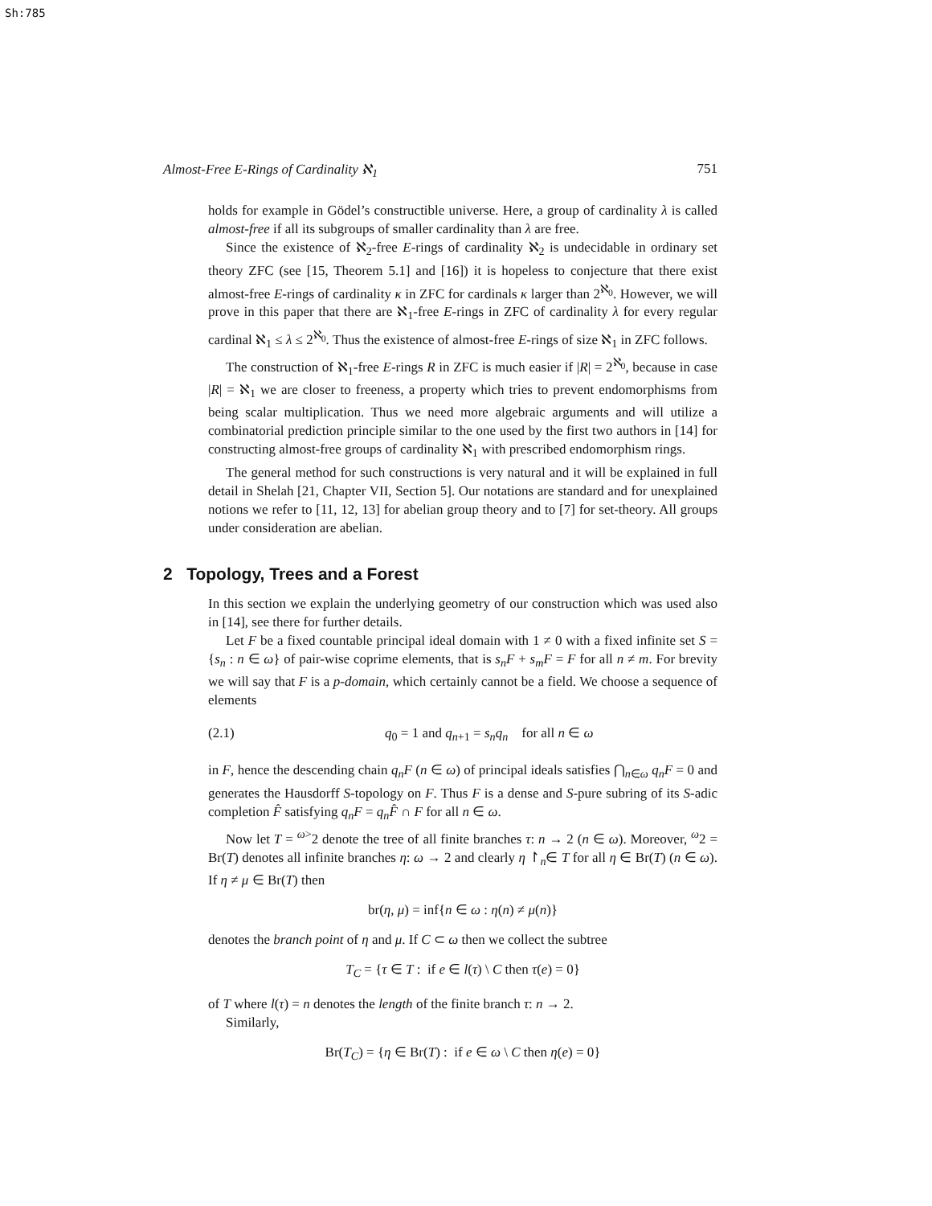Sh:785
Almost-Free E-Rings of Cardinality ℵ<sub>1</sub> 751
holds for example in Gödel’s constructible universe. Here, a group of cardinality λ is called almost-free if all its subgroups of smaller cardinality than λ are free.
Since the existence of ℵ<sub>2</sub>-free E-rings of cardinality ℵ<sub>2</sub> is undecidable in ordinary set theory ZFC (see [15, Theorem 5.1] and [16]) it is hopeless to conjecture that there exist almost-free E-rings of cardinality κ in ZFC for cardinals κ larger than 2<sup>ℵ<sub>0</sub></sup>. However, we will prove in this paper that there are ℵ<sub>1</sub>-free E-rings in ZFC of cardinality λ for every regular cardinal ℵ<sub>1</sub> ≤ λ ≤ 2<sup>ℵ<sub>0</sub></sup>. Thus the existence of almost-free E-rings of size ℵ<sub>1</sub> in ZFC follows.
The construction of ℵ<sub>1</sub>-free E-rings R in ZFC is much easier if |R| = 2<sup>ℵ<sub>0</sub></sup>, because in case |R| = ℵ<sub>1</sub> we are closer to freeness, a property which tries to prevent endomorphisms from being scalar multiplication. Thus we need more algebraic arguments and will utilize a combinatorial prediction principle similar to the one used by the first two authors in [14] for constructing almost-free groups of cardinality ℵ<sub>1</sub> with prescribed endomorphism rings.
The general method for such constructions is very natural and it will be explained in full detail in Shelah [21, Chapter VII, Section 5]. Our notations are standard and for unexplained notions we refer to [11, 12, 13] for abelian group theory and to [7] for set-theory. All groups under consideration are abelian.
2 Topology, Trees and a Forest
In this section we explain the underlying geometry of our construction which was used also in [14], see there for further details.
Let F be a fixed countable principal ideal domain with 1 ≠ 0 with a fixed infinite set S = {s<sub>n</sub> : n ∈ ω} of pair-wise coprime elements, that is s<sub>n</sub>F + s<sub>m</sub>F = F for all n ≠ m. For brevity we will say that F is a p-domain, which certainly cannot be a field. We choose a sequence of elements
(2.1) q<sub>0</sub> = 1 and q<sub>n+1</sub> = s<sub>n</sub>q<sub>n</sub> for all n ∈ ω
in F, hence the descending chain q<sub>n</sub>F (n ∈ ω) of principal ideals satisfies ⋂<sub>n∈ω</sub> q<sub>n</sub>F = 0 and generates the Hausdorff S-topology on F. Thus F is a dense and S-pure subring of its S-adic completion F̂ satisfying q<sub>n</sub>F = q<sub>n</sub>F̂ ∩ F for all n ∈ ω.
Now let T = <sup>ω></sup>2 denote the tree of all finite branches τ: n → 2 (n ∈ ω). Moreover, <sup>ω</sup>2 = Br(T) denotes all infinite branches η: ω → 2 and clearly η ↾<sub>n</sub>∈ T for all η ∈ Br(T) (n ∈ ω). If η ≠ μ ∈ Br(T) then
br(η, μ) = inf{n ∈ ω : η(n) ≠ μ(n)}
denotes the branch point of η and μ. If C ⊂ ω then we collect the subtree
T<sub>C</sub> = {τ ∈ T : if e ∈ l(τ) \ C then τ(e) = 0}
of T where l(τ) = n denotes the length of the finite branch τ: n → 2.
Similarly,
Br(T<sub>C</sub>) = {η ∈ Br(T) : if e ∈ ω \ C then η(e) = 0}